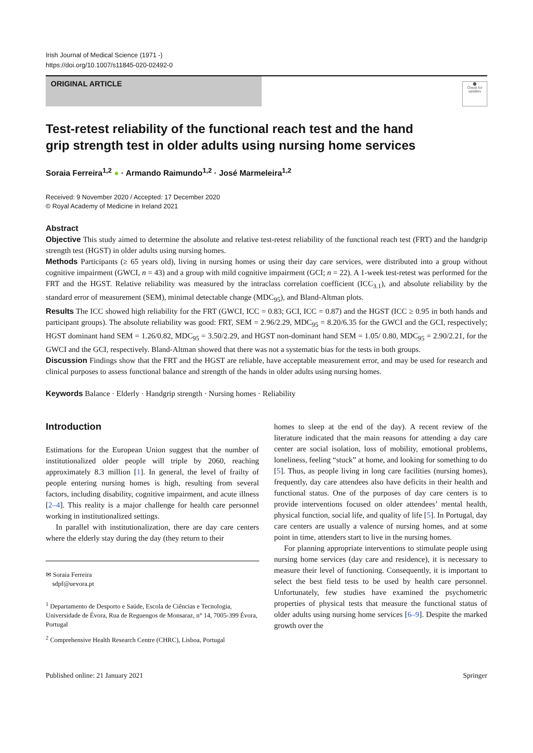Irish Journal of Medical Science (1971 -)
https://doi.org/10.1007/s11845-020-02492-0
ORIGINAL ARTICLE
⬤
Check for updates
Test-retest reliability of the functional reach test and the hand grip strength test in older adults using nursing home services
Soraia Ferreira<sup>1,2</sup> ● · Armando Raimundo<sup>1,2</sup> · José Marmeleira<sup>1,2</sup>
Received: 9 November 2020 / Accepted: 17 December 2020
© Royal Academy of Medicine in Ireland 2021
Abstract
Objective This study aimed to determine the absolute and relative test-retest reliability of the functional reach test (FRT) and the handgrip strength test (HGST) in older adults using nursing homes.
Methods Participants (≥ 65 years old), living in nursing homes or using their day care services, were distributed into a group without cognitive impairment (GWCI, n = 43) and a group with mild cognitive impairment (GCI; n = 22). A 1-week test-retest was performed for the FRT and the HGST. Relative reliability was measured by the intraclass correlation coefficient (ICC<sub>3.1</sub>), and absolute reliability by the standard error of measurement (SEM), minimal detectable change (MDC<sub>95</sub>), and Bland-Altman plots.
Results The ICC showed high reliability for the FRT (GWCI, ICC = 0.83; GCI, ICC = 0.87) and the HGST (ICC ≥ 0.95 in both hands and participant groups). The absolute reliability was good: FRT, SEM = 2.96/2.29, MDC<sub>95</sub> = 8.20/6.35 for the GWCI and the GCI, respectively; HGST dominant hand SEM = 1.26/0.82, MDC<sub>95</sub> = 3.50/2.29, and HGST non-dominant hand SEM = 1.05/ 0.80, MDC<sub>95</sub> = 2.90/2.21, for the GWCI and the GCI, respectively. Bland-Altman showed that there was not a systematic bias for the tests in both groups.
Discussion Findings show that the FRT and the HGST are reliable, have acceptable measurement error, and may be used for research and clinical purposes to assess functional balance and strength of the hands in older adults using nursing homes.
Keywords Balance · Elderly · Handgrip strength · Nursing homes · Reliability
Introduction
Estimations for the European Union suggest that the number of institutionalized older people will triple by 2060, reaching approximately 8.3 million [1]. In general, the level of frailty of people entering nursing homes is high, resulting from several factors, including disability, cognitive impairment, and acute illness [2–4]. This reality is a major challenge for health care personnel working in institutionalized settings.
In parallel with institutionalization, there are day care centers where the elderly stay during the day (they return to their
✉ Soraia Ferreira
sdpf@uevora.pt
<sup>1</sup> Departamento de Desporto e Saúde, Escola de Ciências e Tecnologia, Universidade de Évora, Rua de Reguengos de Monsaraz, n° 14, 7005-399 Évora, Portugal
<sup>2</sup> Comprehensive Health Research Centre (CHRC), Lisboa, Portugal
homes to sleep at the end of the day). A recent review of the literature indicated that the main reasons for attending a day care center are social isolation, loss of mobility, emotional problems, loneliness, feeling “stuck” at home, and looking for something to do [5]. Thus, as people living in long care facilities (nursing homes), frequently, day care attendees also have deficits in their health and functional status. One of the purposes of day care centers is to provide interventions focused on older attendees’ mental health, physical function, social life, and quality of life [5]. In Portugal, day care centers are usually a valence of nursing homes, and at some point in time, attenders start to live in the nursing homes.
For planning appropriate interventions to stimulate people using nursing home services (day care and residence), it is necessary to measure their level of functioning. Consequently, it is important to select the best field tests to be used by health care personnel. Unfortunately, few studies have examined the psychometric properties of physical tests that measure the functional status of older adults using nursing home services [6–9]. Despite the marked growth over the
Published online: 21 January 2021 Springer